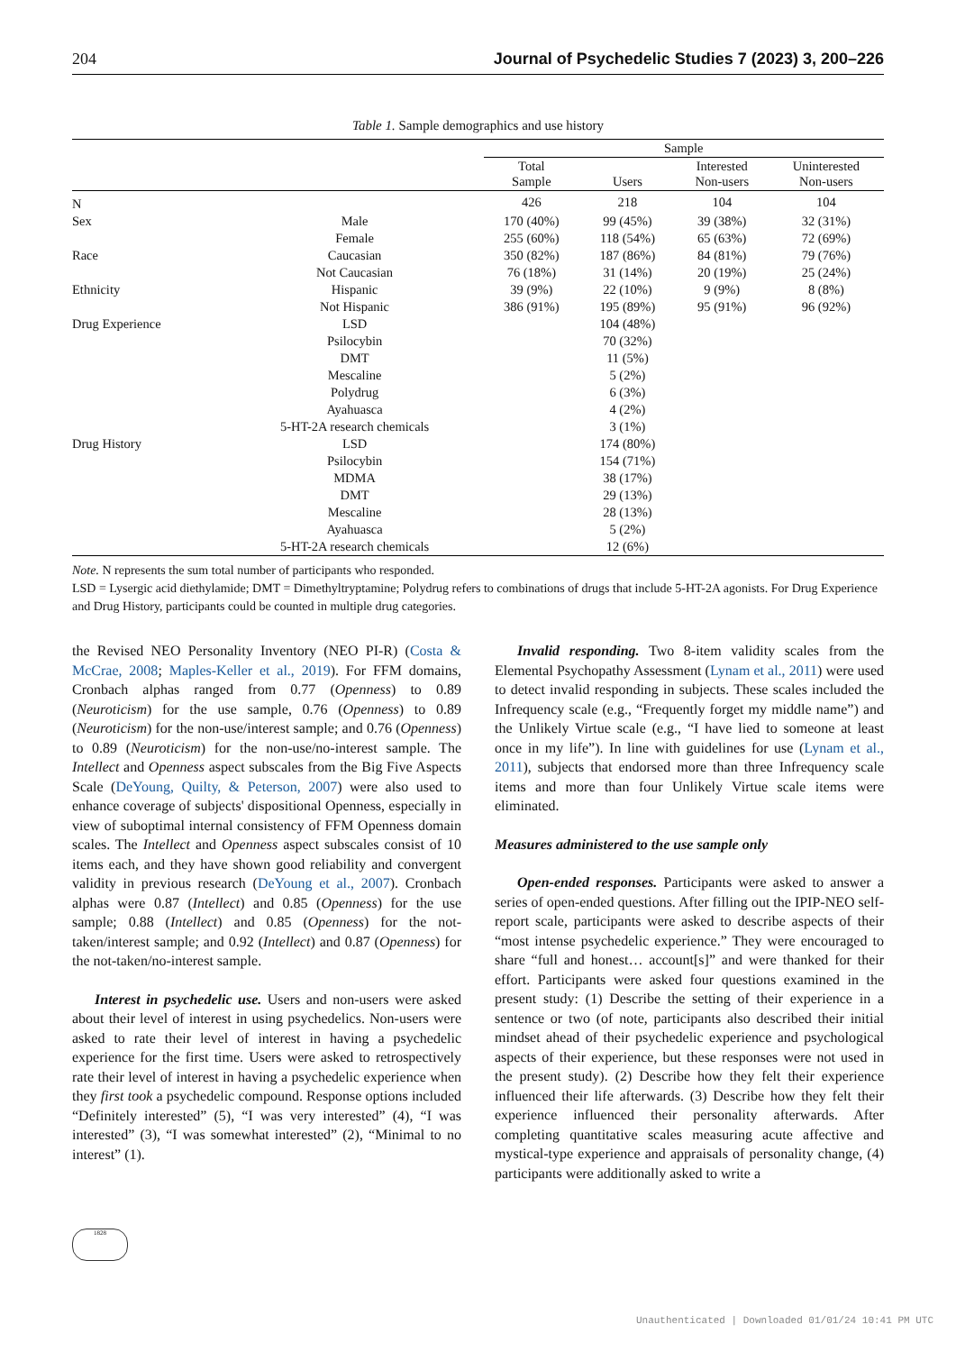204 Journal of Psychedelic Studies 7 (2023) 3, 200–226
Table 1. Sample demographics and use history
| | | Sample | | | |
| --- | --- | --- | --- | --- | --- |
| | | Total Sample | Users | Interested Non-users | Uninterested Non-users |
| N | | 426 | 218 | 104 | 104 |
| Sex | Male | 170 (40%) | 99 (45%) | 39 (38%) | 32 (31%) |
| | Female | 255 (60%) | 118 (54%) | 65 (63%) | 72 (69%) |
| Race | Caucasian | 350 (82%) | 187 (86%) | 84 (81%) | 79 (76%) |
| | Not Caucasian | 76 (18%) | 31 (14%) | 20 (19%) | 25 (24%) |
| Ethnicity | Hispanic | 39 (9%) | 22 (10%) | 9 (9%) | 8 (8%) |
| | Not Hispanic | 386 (91%) | 195 (89%) | 95 (91%) | 96 (92%) |
| Drug Experience | LSD | | 104 (48%) | | |
| | Psilocybin | | 70 (32%) | | |
| | DMT | | 11 (5%) | | |
| | Mescaline | | 5 (2%) | | |
| | Polydrug | | 6 (3%) | | |
| | Ayahuasca | | 4 (2%) | | |
| | 5-HT-2A research chemicals | | 3 (1%) | | |
| Drug History | LSD | | 174 (80%) | | |
| | Psilocybin | | 154 (71%) | | |
| | MDMA | | 38 (17%) | | |
| | DMT | | 29 (13%) | | |
| | Mescaline | | 28 (13%) | | |
| | Ayahuasca | | 5 (2%) | | |
| | 5-HT-2A research chemicals | | 12 (6%) | | |
Note. N represents the sum total number of participants who responded.
LSD = Lysergic acid diethylamide; DMT = Dimethyltryptamine; Polydrug refers to combinations of drugs that include 5-HT-2A agonists. For Drug Experience and Drug History, participants could be counted in multiple drug categories.
the Revised NEO Personality Inventory (NEO PI-R) (Costa & McCrae, 2008; Maples-Keller et al., 2019). For FFM domains, Cronbach alphas ranged from 0.77 (Openness) to 0.89 (Neuroticism) for the use sample, 0.76 (Openness) to 0.89 (Neuroticism) for the non-use/interest sample; and 0.76 (Openness) to 0.89 (Neuroticism) for the non-use/no-interest sample. The Intellect and Openness aspect subscales from the Big Five Aspects Scale (DeYoung, Quilty, & Peterson, 2007) were also used to enhance coverage of subjects' dispositional Openness, especially in view of suboptimal internal consistency of FFM Openness domain scales. The Intellect and Openness aspect subscales consist of 10 items each, and they have shown good reliability and convergent validity in previous research (DeYoung et al., 2007). Cronbach alphas were 0.87 (Intellect) and 0.85 (Openness) for the use sample; 0.88 (Intellect) and 0.85 (Openness) for the not-taken/interest sample; and 0.92 (Intellect) and 0.87 (Openness) for the not-taken/no-interest sample.
Interest in psychedelic use. Users and non-users were asked about their level of interest in using psychedelics. Non-users were asked to rate their level of interest in having a psychedelic experience for the first time. Users were asked to retrospectively rate their level of interest in having a psychedelic experience when they first took a psychedelic compound. Response options included “Definitely interested” (5), “I was very interested” (4), “I was interested” (3), “I was somewhat interested” (2), “Minimal to no interest” (1).
Invalid responding. Two 8-item validity scales from the Elemental Psychopathy Assessment (Lynam et al., 2011) were used to detect invalid responding in subjects. These scales included the Infrequency scale (e.g., “Frequently forget my middle name”) and the Unlikely Virtue scale (e.g., “I have lied to someone at least once in my life”). In line with guidelines for use (Lynam et al., 2011), subjects that endorsed more than three Infrequency scale items and more than four Unlikely Virtue scale items were eliminated.
Measures administered to the use sample only
Open-ended responses. Participants were asked to answer a series of open-ended questions. After filling out the IPIP-NEO self-report scale, participants were asked to describe aspects of their “most intense psychedelic experience.” They were encouraged to share “full and honest… account[s]” and were thanked for their effort. Participants were asked four questions examined in the present study: (1) Describe the setting of their experience in a sentence or two (of note, participants also described their initial mindset ahead of their psychedelic experience and psychological aspects of their experience, but these responses were not used in the present study). (2) Describe how they felt their experience influenced their life afterwards. (3) Describe how they felt their experience influenced their personality afterwards. After completing quantitative scales measuring acute affective and mystical-type experience and appraisals of personality change, (4) participants were additionally asked to write a
1828
Unauthenticated | Downloaded 01/01/24 10:41 PM UTC